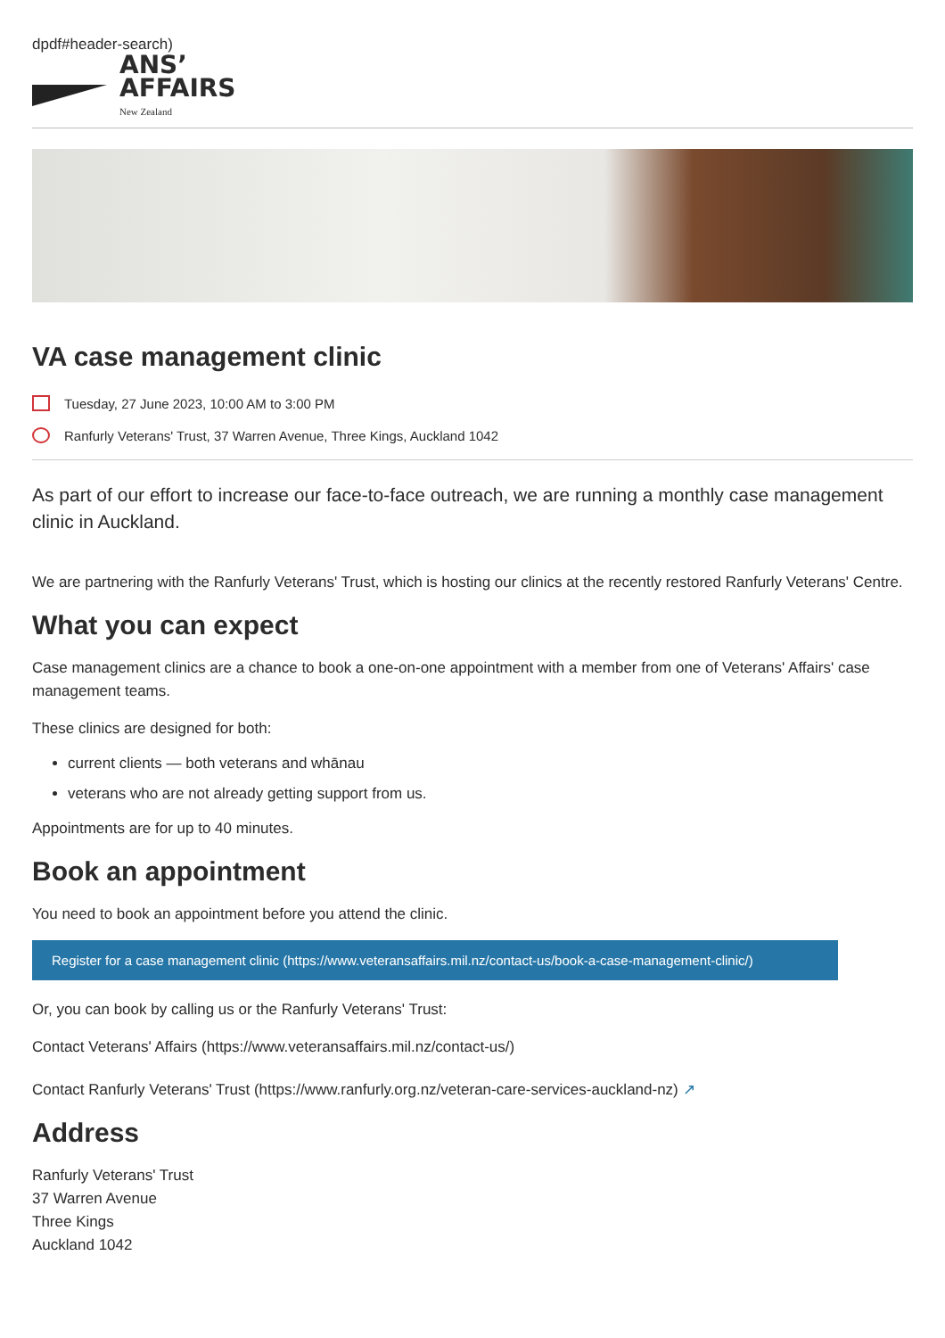dpdf#header-search)
ANS’
AFFAIRS
New Zealand
VA case management clinic
Tuesday, 27 June 2023, 10:00 AM to 3:00 PM
Ranfurly Veterans' Trust, 37 Warren Avenue, Three Kings, Auckland 1042
As part of our effort to increase our face-to-face outreach, we are running a monthly case management clinic in Auckland.
We are partnering with the Ranfurly Veterans' Trust, which is hosting our clinics at the recently restored Ranfurly Veterans' Centre.
What you can expect
Case management clinics are a chance to book a one-on-one appointment with a member from one of Veterans' Affairs' case management teams.
These clinics are designed for both:
current clients — both veterans and whānau
veterans who are not already getting support from us.
Appointments are for up to 40 minutes.
Book an appointment
You need to book an appointment before you attend the clinic.
Register for a case management clinic (https://www.veteransaffairs.mil.nz/contact-us/book-a-case-management-clinic/)
Or, you can book by calling us or the Ranfurly Veterans' Trust:
Contact Veterans' Affairs (https://www.veteransaffairs.mil.nz/contact-us/)
Contact Ranfurly Veterans' Trust (https://www.ranfurly.org.nz/veteran-care-services-auckland-nz) ↗
Address
Ranfurly Veterans' Trust
37 Warren Avenue
Three Kings
Auckland 1042